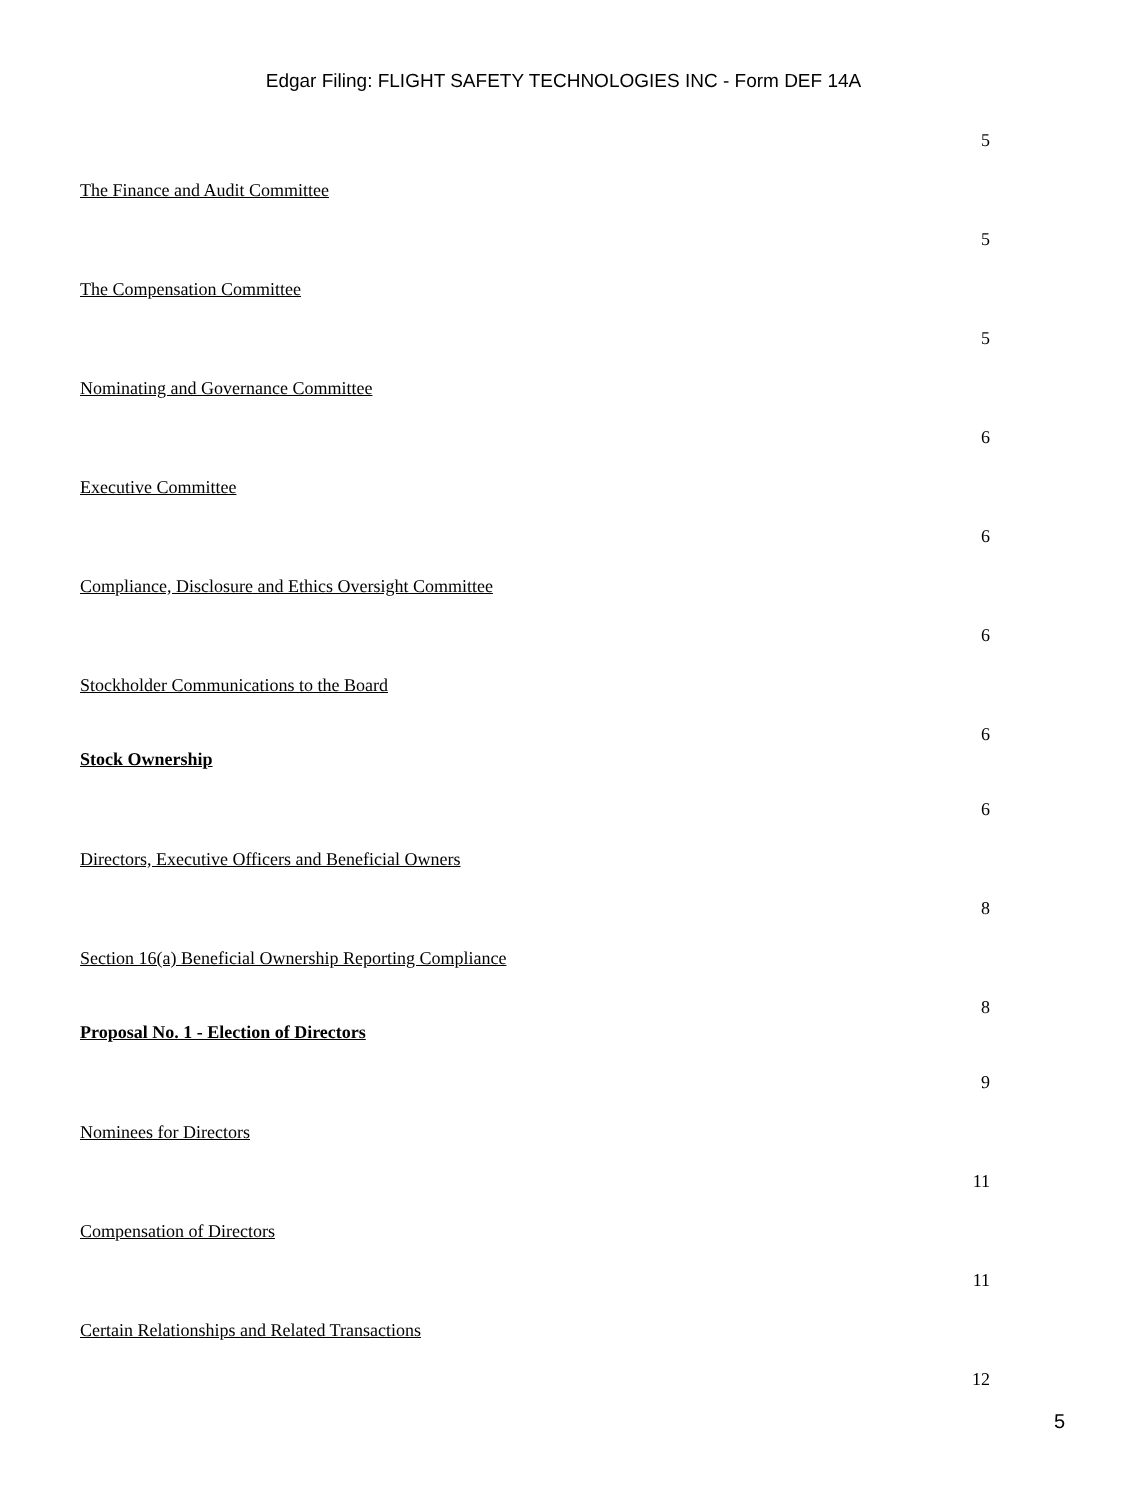Edgar Filing: FLIGHT SAFETY TECHNOLOGIES INC - Form DEF 14A
5
The Finance and Audit Committee
5
The Compensation Committee
5
Nominating and Governance Committee
6
Executive Committee
6
Compliance, Disclosure and Ethics Oversight Committee
6
Stockholder Communications to the Board
6
Stock Ownership
6
Directors, Executive Officers and Beneficial Owners
8
Section 16(a) Beneficial Ownership Reporting Compliance
8
Proposal No. 1 - Election of Directors
9
Nominees for Directors
11
Compensation of Directors
11
Certain Relationships and Related Transactions
12
5